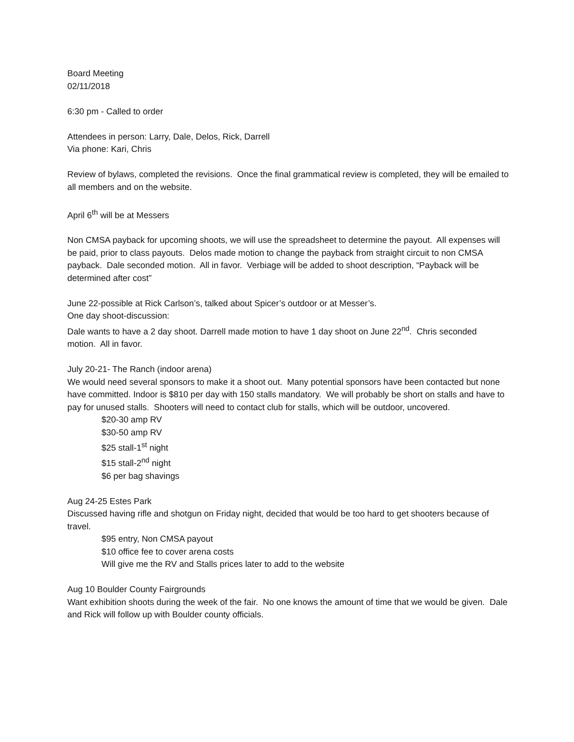Board Meeting
02/11/2018
6:30 pm - Called to order
Attendees in person: Larry, Dale, Delos, Rick, Darrell
Via phone: Kari, Chris
Review of bylaws, completed the revisions. Once the final grammatical review is completed, they will be emailed to all members and on the website.
April 6<sup>th</sup> will be at Messers
Non CMSA payback for upcoming shoots, we will use the spreadsheet to determine the payout. All expenses will be paid, prior to class payouts. Delos made motion to change the payback from straight circuit to non CMSA payback. Dale seconded motion. All in favor. Verbiage will be added to shoot description, “Payback will be determined after cost”
June 22-possible at Rick Carlson’s, talked about Spicer’s outdoor or at Messer’s.
One day shoot-discussion:
Dale wants to have a 2 day shoot. Darrell made motion to have 1 day shoot on June 22<sup>nd</sup>. Chris seconded motion. All in favor.
July 20-21- The Ranch (indoor arena)
We would need several sponsors to make it a shoot out. Many potential sponsors have been contacted but none have committed. Indoor is $810 per day with 150 stalls mandatory. We will probably be short on stalls and have to pay for unused stalls. Shooters will need to contact club for stalls, which will be outdoor, uncovered.
$20-30 amp RV
$30-50 amp RV
$25 stall-1<sup>st</sup> night
$15 stall-2<sup>nd</sup> night
$6 per bag shavings
Aug 24-25 Estes Park
Discussed having rifle and shotgun on Friday night, decided that would be too hard to get shooters because of travel.
$95 entry, Non CMSA payout
$10 office fee to cover arena costs
Will give me the RV and Stalls prices later to add to the website
Aug 10 Boulder County Fairgrounds
Want exhibition shoots during the week of the fair. No one knows the amount of time that we would be given. Dale and Rick will follow up with Boulder county officials.